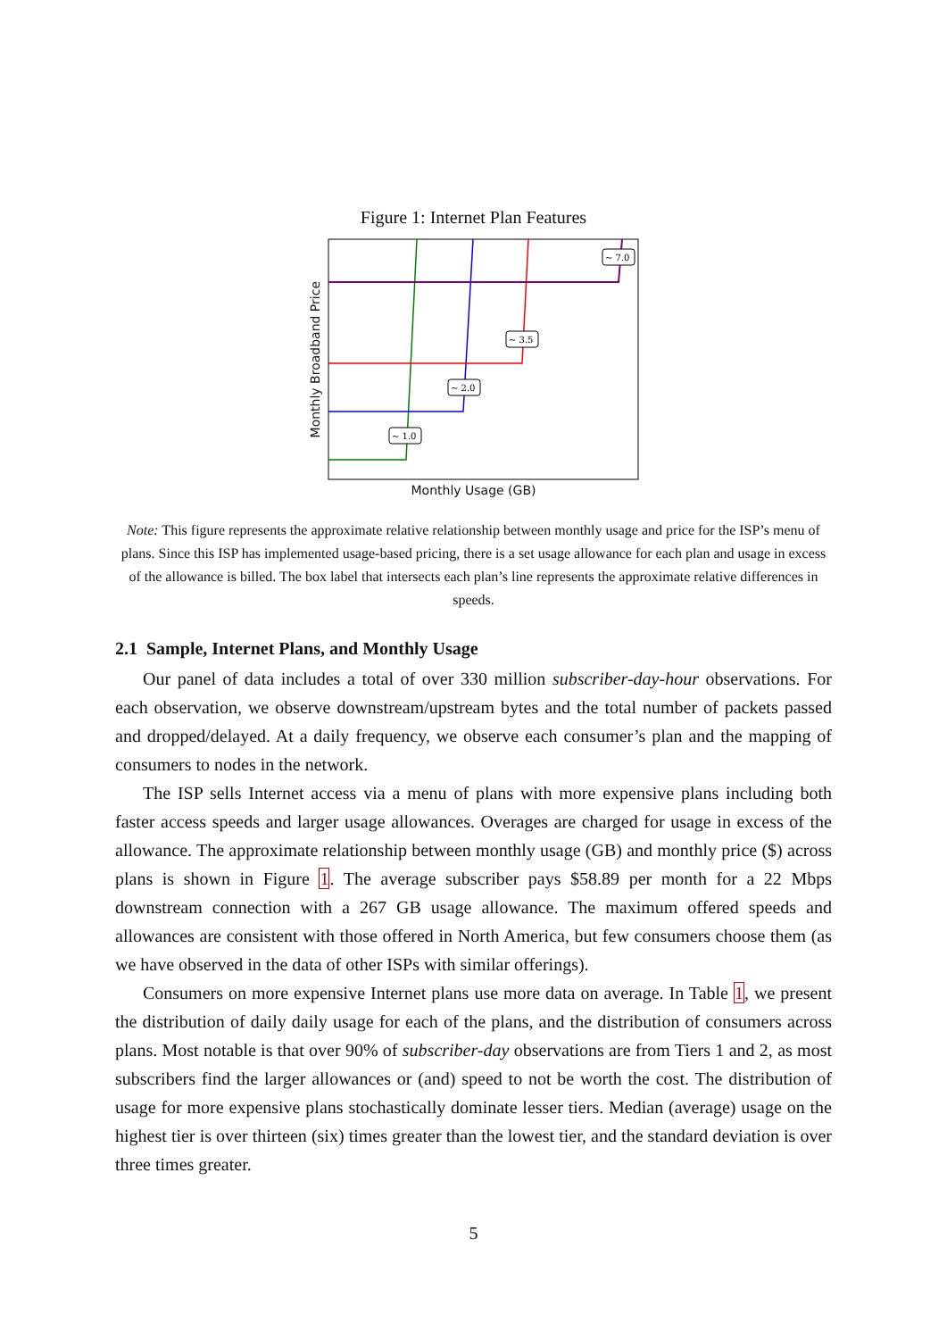Figure 1: Internet Plan Features
Monthly Broadband Price
~ 1.0
~ 2.0
~ 3.5
~ 7.0
Monthly Usage (GB)
Note: This figure represents the approximate relative relationship between monthly usage and price for the ISP’s menu of plans. Since this ISP has implemented usage-based pricing, there is a set usage allowance for each plan and usage in excess of the allowance is billed. The box label that intersects each plan’s line represents the approximate relative differences in speeds.
2.1 Sample, Internet Plans, and Monthly Usage
Our panel of data includes a total of over 330 million subscriber-day-hour observations. For each observation, we observe downstream/upstream bytes and the total number of packets passed and dropped/delayed. At a daily frequency, we observe each consumer’s plan and the mapping of consumers to nodes in the network.
The ISP sells Internet access via a menu of plans with more expensive plans including both faster access speeds and larger usage allowances. Overages are charged for usage in excess of the allowance. The approximate relationship between monthly usage (GB) and monthly price ($) across plans is shown in Figure 1. The average subscriber pays $58.89 per month for a 22 Mbps downstream connection with a 267 GB usage allowance. The maximum offered speeds and allowances are consistent with those offered in North America, but few consumers choose them (as we have observed in the data of other ISPs with similar offerings).
Consumers on more expensive Internet plans use more data on average. In Table 1, we present the distribution of daily daily usage for each of the plans, and the distribution of consumers across plans. Most notable is that over 90% of subscriber-day observations are from Tiers 1 and 2, as most subscribers find the larger allowances or (and) speed to not be worth the cost. The distribution of usage for more expensive plans stochastically dominate lesser tiers. Median (average) usage on the highest tier is over thirteen (six) times greater than the lowest tier, and the standard deviation is over three times greater.
5